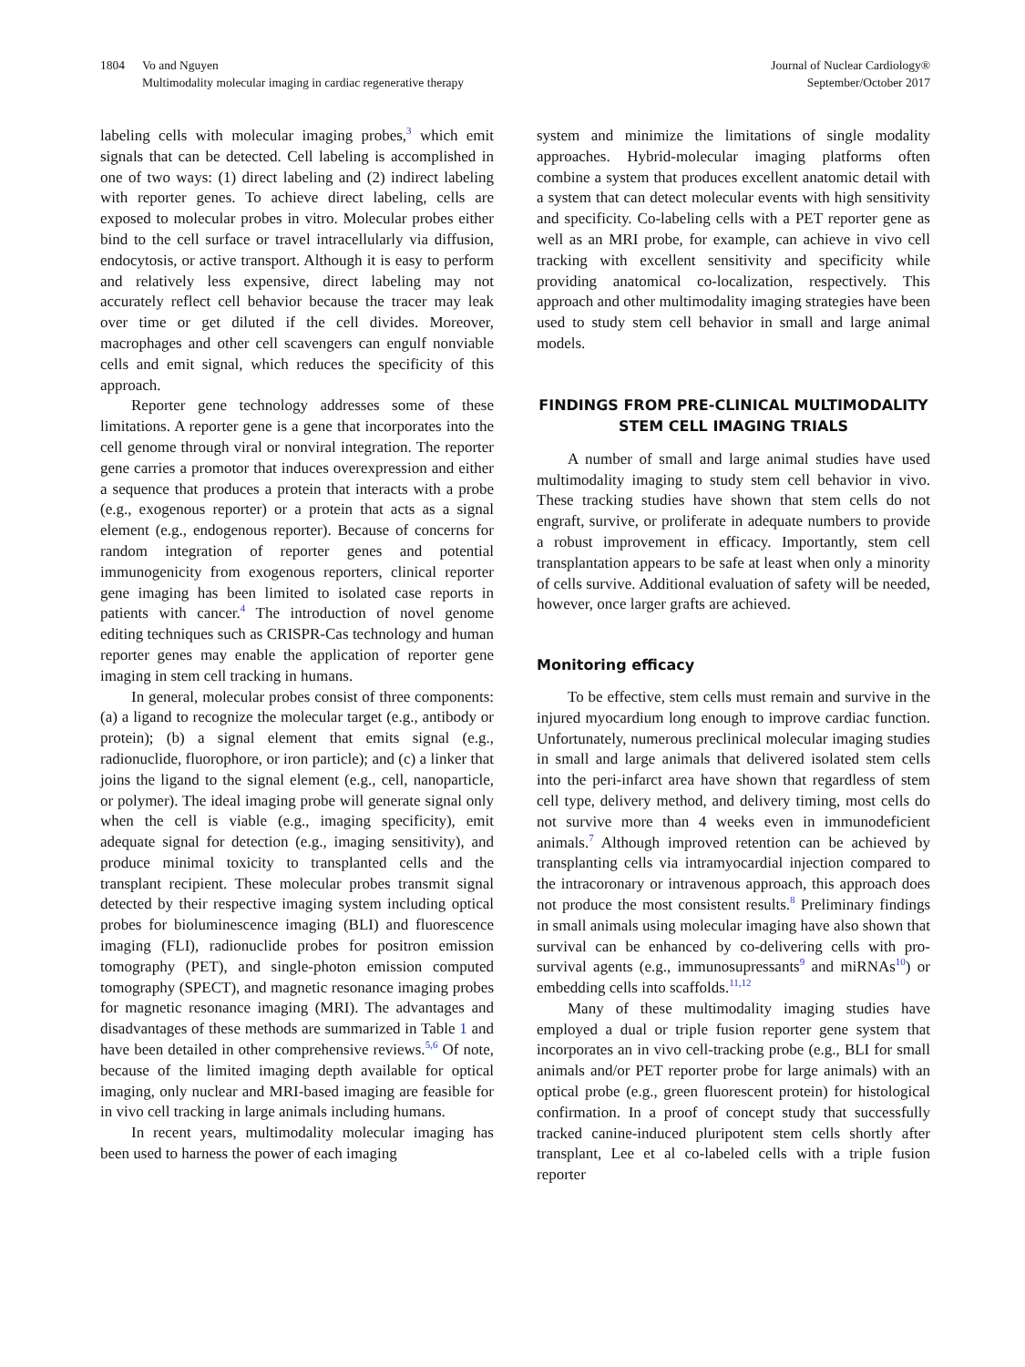1804 Vo and Nguyen
Multimodality molecular imaging in cardiac regenerative therapy
Journal of Nuclear Cardiology®
September/October 2017
labeling cells with molecular imaging probes,<sup>3</sup> which emit signals that can be detected. Cell labeling is accomplished in one of two ways: (1) direct labeling and (2) indirect labeling with reporter genes. To achieve direct labeling, cells are exposed to molecular probes in vitro. Molecular probes either bind to the cell surface or travel intracellularly via diffusion, endocytosis, or active transport. Although it is easy to perform and relatively less expensive, direct labeling may not accurately reflect cell behavior because the tracer may leak over time or get diluted if the cell divides. Moreover, macrophages and other cell scavengers can engulf nonviable cells and emit signal, which reduces the specificity of this approach.
Reporter gene technology addresses some of these limitations. A reporter gene is a gene that incorporates into the cell genome through viral or nonviral integration. The reporter gene carries a promotor that induces overexpression and either a sequence that produces a protein that interacts with a probe (e.g., exogenous reporter) or a protein that acts as a signal element (e.g., endogenous reporter). Because of concerns for random integration of reporter genes and potential immunogenicity from exogenous reporters, clinical reporter gene imaging has been limited to isolated case reports in patients with cancer.<sup>4</sup> The introduction of novel genome editing techniques such as CRISPR-Cas technology and human reporter genes may enable the application of reporter gene imaging in stem cell tracking in humans.
In general, molecular probes consist of three components: (a) a ligand to recognize the molecular target (e.g., antibody or protein); (b) a signal element that emits signal (e.g., radionuclide, fluorophore, or iron particle); and (c) a linker that joins the ligand to the signal element (e.g., cell, nanoparticle, or polymer). The ideal imaging probe will generate signal only when the cell is viable (e.g., imaging specificity), emit adequate signal for detection (e.g., imaging sensitivity), and produce minimal toxicity to transplanted cells and the transplant recipient. These molecular probes transmit signal detected by their respective imaging system including optical probes for bioluminescence imaging (BLI) and fluorescence imaging (FLI), radionuclide probes for positron emission tomography (PET), and single-photon emission computed tomography (SPECT), and magnetic resonance imaging probes for magnetic resonance imaging (MRI). The advantages and disadvantages of these methods are summarized in Table 1 and have been detailed in other comprehensive reviews.<sup>5,6</sup> Of note, because of the limited imaging depth available for optical imaging, only nuclear and MRI-based imaging are feasible for in vivo cell tracking in large animals including humans.
In recent years, multimodality molecular imaging has been used to harness the power of each imaging
system and minimize the limitations of single modality approaches. Hybrid-molecular imaging platforms often combine a system that produces excellent anatomic detail with a system that can detect molecular events with high sensitivity and specificity. Co-labeling cells with a PET reporter gene as well as an MRI probe, for example, can achieve in vivo cell tracking with excellent sensitivity and specificity while providing anatomical co-localization, respectively. This approach and other multimodality imaging strategies have been used to study stem cell behavior in small and large animal models.
FINDINGS FROM PRE-CLINICAL MULTIMODALITY STEM CELL IMAGING TRIALS
A number of small and large animal studies have used multimodality imaging to study stem cell behavior in vivo. These tracking studies have shown that stem cells do not engraft, survive, or proliferate in adequate numbers to provide a robust improvement in efficacy. Importantly, stem cell transplantation appears to be safe at least when only a minority of cells survive. Additional evaluation of safety will be needed, however, once larger grafts are achieved.
Monitoring efficacy
To be effective, stem cells must remain and survive in the injured myocardium long enough to improve cardiac function. Unfortunately, numerous preclinical molecular imaging studies in small and large animals that delivered isolated stem cells into the peri-infarct area have shown that regardless of stem cell type, delivery method, and delivery timing, most cells do not survive more than 4 weeks even in immunodeficient animals.<sup>7</sup> Although improved retention can be achieved by transplanting cells via intramyocardial injection compared to the intracoronary or intravenous approach, this approach does not produce the most consistent results.<sup>8</sup> Preliminary findings in small animals using molecular imaging have also shown that survival can be enhanced by co-delivering cells with pro-survival agents (e.g., immunosupressants<sup>9</sup> and miRNAs<sup>10</sup>) or embedding cells into scaffolds.<sup>11,12</sup>
Many of these multimodality imaging studies have employed a dual or triple fusion reporter gene system that incorporates an in vivo cell-tracking probe (e.g., BLI for small animals and/or PET reporter probe for large animals) with an optical probe (e.g., green fluorescent protein) for histological confirmation. In a proof of concept study that successfully tracked canine-induced pluripotent stem cells shortly after transplant, Lee et al co-labeled cells with a triple fusion reporter